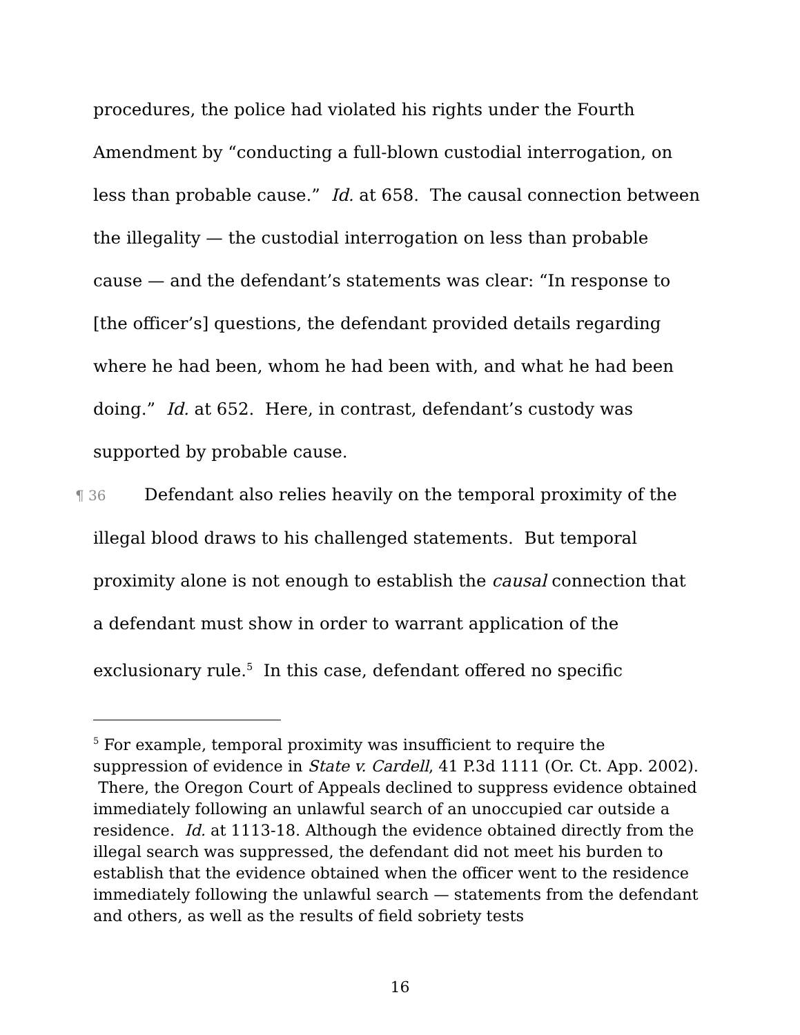procedures, the police had violated his rights under the Fourth Amendment by “conducting a full-blown custodial interrogation, on less than probable cause.” Id. at 658. The causal connection between the illegality — the custodial interrogation on less than probable cause — and the defendant’s statements was clear: “In response to [the officer’s] questions, the defendant provided details regarding where he had been, whom he had been with, and what he had been doing.” Id. at 652. Here, in contrast, defendant’s custody was supported by probable cause.
¶ 36 Defendant also relies heavily on the temporal proximity of the illegal blood draws to his challenged statements. But temporal proximity alone is not enough to establish the causal connection that a defendant must show in order to warrant application of the exclusionary rule.<sup>5</sup> In this case, defendant offered no specific
<sup>5</sup> For example, temporal proximity was insufficient to require the suppression of evidence in State v. Cardell, 41 P.3d 1111 (Or. Ct. App. 2002). There, the Oregon Court of Appeals declined to suppress evidence obtained immediately following an unlawful search of an unoccupied car outside a residence. Id. at 1113-18. Although the evidence obtained directly from the illegal search was suppressed, the defendant did not meet his burden to establish that the evidence obtained when the officer went to the residence immediately following the unlawful search — statements from the defendant and others, as well as the results of field sobriety tests
16